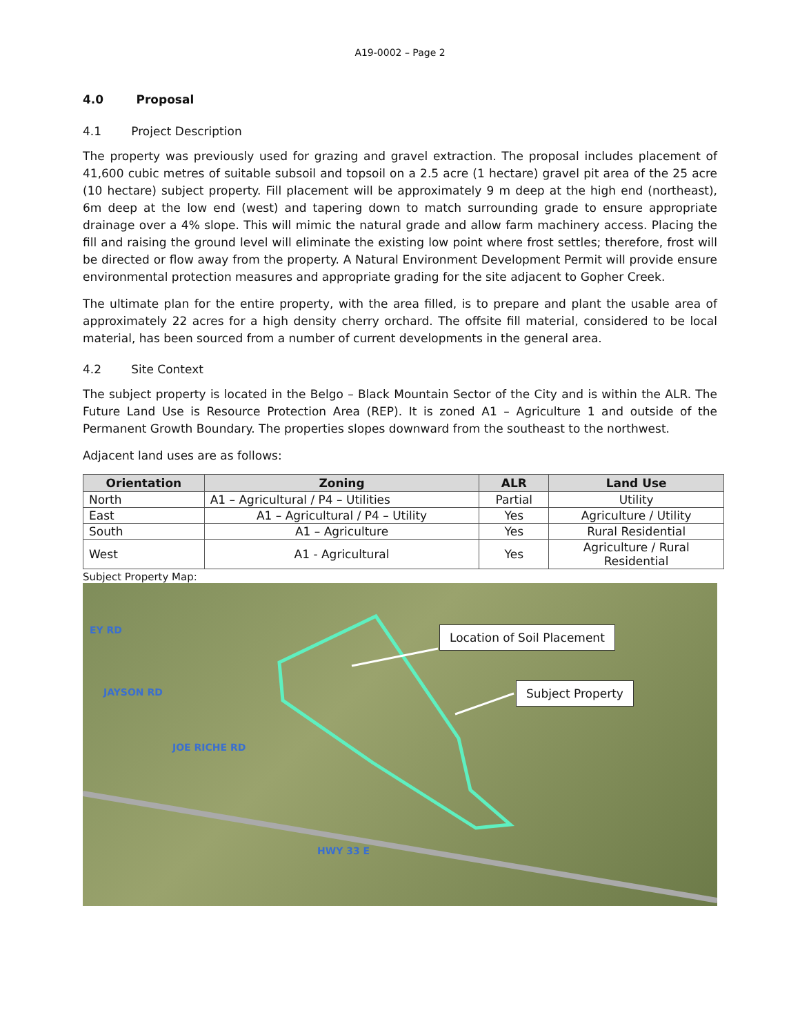A19-0002 – Page 2
4.0 Proposal
4.1 Project Description
The property was previously used for grazing and gravel extraction. The proposal includes placement of 41,600 cubic metres of suitable subsoil and topsoil on a 2.5 acre (1 hectare) gravel pit area of the 25 acre (10 hectare) subject property. Fill placement will be approximately 9 m deep at the high end (northeast), 6m deep at the low end (west) and tapering down to match surrounding grade to ensure appropriate drainage over a 4% slope. This will mimic the natural grade and allow farm machinery access. Placing the fill and raising the ground level will eliminate the existing low point where frost settles; therefore, frost will be directed or flow away from the property. A Natural Environment Development Permit will provide ensure environmental protection measures and appropriate grading for the site adjacent to Gopher Creek.
The ultimate plan for the entire property, with the area filled, is to prepare and plant the usable area of approximately 22 acres for a high density cherry orchard. The offsite fill material, considered to be local material, has been sourced from a number of current developments in the general area.
4.2 Site Context
The subject property is located in the Belgo – Black Mountain Sector of the City and is within the ALR. The Future Land Use is Resource Protection Area (REP). It is zoned A1 – Agriculture 1 and outside of the Permanent Growth Boundary. The properties slopes downward from the southeast to the northwest.
Adjacent land uses are as follows:
| Orientation | Zoning | ALR | Land Use |
| --- | --- | --- | --- |
| North | A1 – Agricultural / P4 – Utilities | Partial | Utility |
| East | A1 – Agricultural / P4 – Utility | Yes | Agriculture / Utility |
| South | A1 – Agriculture | Yes | Rural Residential |
| West | A1 - Agricultural | Yes | Agriculture / Rural Residential |
Subject Property Map:
Location of Soil Placement
Subject Property
EY RD
JAYSON RD
JOE RICHE RD
HWY 33 E